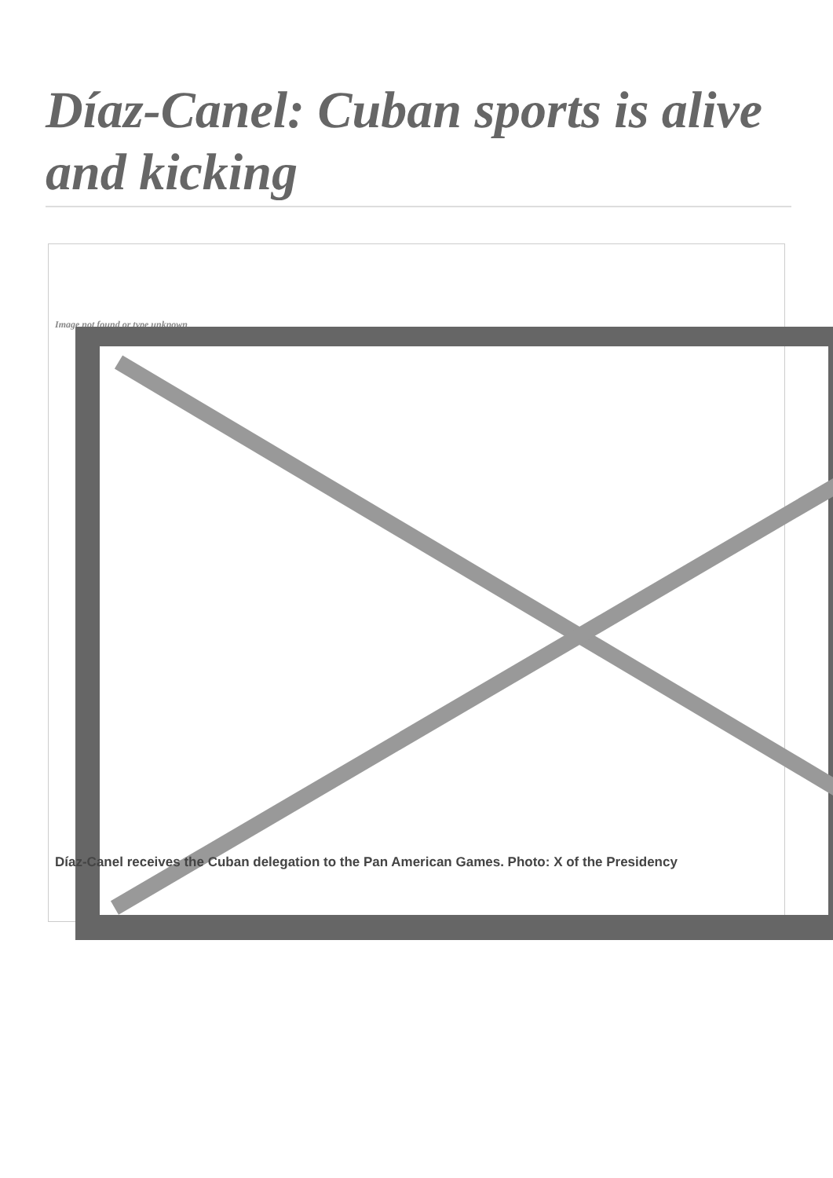Díaz-Canel: Cuban sports is alive and kicking
Image not found or type unknown
Díaz-Canel receives the Cuban delegation to the Pan American Games. Photo: X of the Presidency